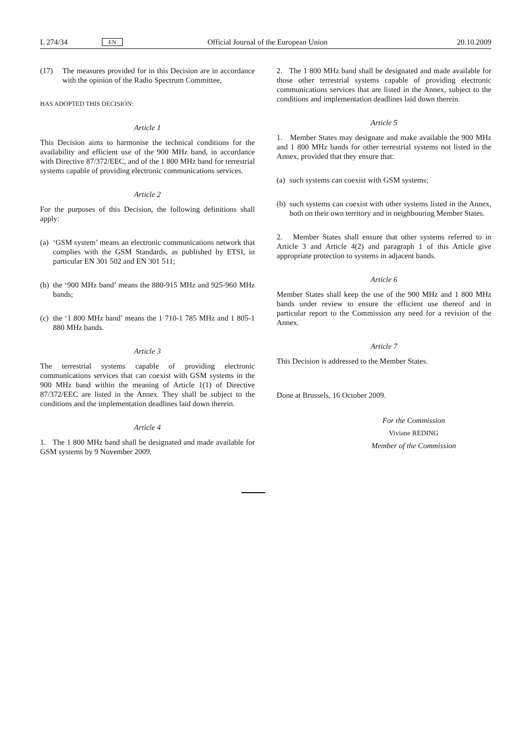L 274/34 EN Official Journal of the European Union 20.10.2009
(17) The measures provided for in this Decision are in accordance with the opinion of the Radio Spectrum Committee,
HAS ADOPTED THIS DECISION:
Article 1
This Decision aims to harmonise the technical conditions for the availability and efficient use of the 900 MHz band, in accordance with Directive 87/372/EEC, and of the 1 800 MHz band for terrestrial systems capable of providing electronic communications services.
Article 2
For the purposes of this Decision, the following definitions shall apply:
(a) ‘GSM system’ means an electronic communications network that complies with the GSM Standards, as published by ETSI, in particular EN 301 502 and EN 301 511;
(b) the ‘900 MHz band’ means the 880-915 MHz and 925-960 MHz bands;
(c) the ‘1 800 MHz band’ means the 1 710-1 785 MHz and 1 805-1 880 MHz bands.
Article 3
The terrestrial systems capable of providing electronic communications services that can coexist with GSM systems in the 900 MHz band within the meaning of Article 1(1) of Directive 87/372/EEC are listed in the Annex. They shall be subject to the conditions and the implementation deadlines laid down therein.
Article 4
1. The 1 800 MHz band shall be designated and made available for GSM systems by 9 November 2009.
2. The 1 800 MHz band shall be designated and made available for those other terrestrial systems capable of providing electronic communications services that are listed in the Annex, subject to the conditions and implementation deadlines laid down therein.
Article 5
1. Member States may designate and make available the 900 MHz and 1 800 MHz bands for other terrestrial systems not listed in the Annex, provided that they ensure that:
(a) such systems can coexist with GSM systems;
(b) such systems can coexist with other systems listed in the Annex, both on their own territory and in neighbouring Member States.
2. Member States shall ensure that other systems referred to in Article 3 and Article 4(2) and paragraph 1 of this Article give appropriate protection to systems in adjacent bands.
Article 6
Member States shall keep the use of the 900 MHz and 1 800 MHz bands under review to ensure the efficient use thereof and in particular report to the Commission any need for a revision of the Annex.
Article 7
This Decision is addressed to the Member States.
Done at Brussels, 16 October 2009.
For the Commission
Viviane REDING
Member of the Commission